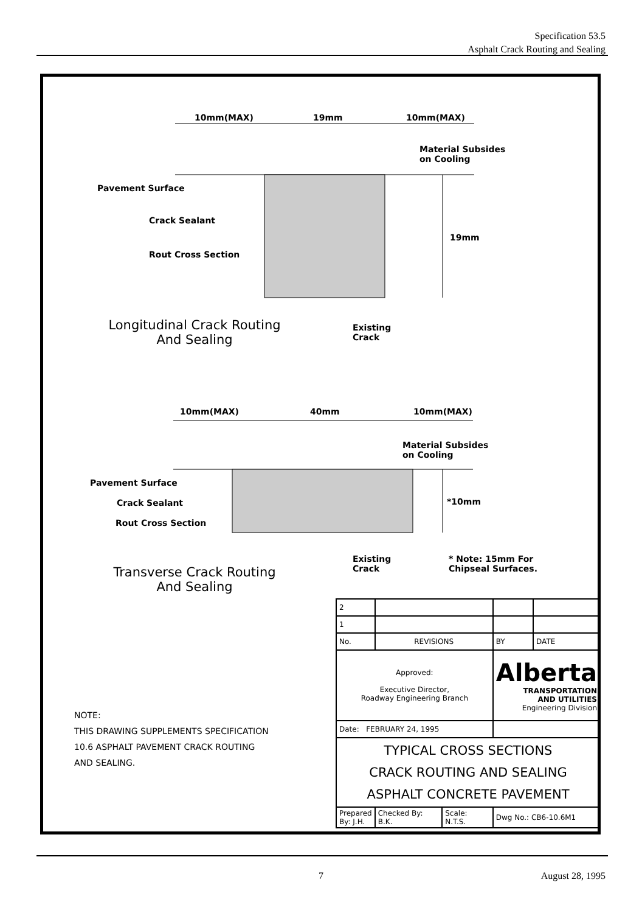Specification 53.5
Asphalt Crack Routing and Sealing
10mm(MAX) 19mm 10mm(MAX)
Material Subsides
on Cooling
Pavement Surface
Crack Sealant
Rout Cross Section
19mm
Existing
Crack
Longitudinal Crack Routing
And Sealing
10mm(MAX) 40mm 10mm(MAX)
Material Subsides
on Cooling
Pavement Surface
Crack Sealant
Rout Cross Section
*10mm
Existing
Crack
* Note: 15mm For
Chipseal Surfaces.
Transverse Crack Routing
And Sealing
NOTE:
THIS DRAWING SUPPLEMENTS SPECIFICATION
10.6 ASPHALT PAVEMENT CRACK ROUTING
AND SEALING.
| 2 | | | | | |
| 1 | | | | | |
| No. | REVISIONS | | | BY | DATE |
| Approved: Executive Director, Roadway Engineering Branch | | | Alberta TRANSPORTATION AND UTILITIES Engineering Division | | |
| Date: FEBRUARY 24, 1995 | | | | | |
| TYPICAL CROSS SECTIONS CRACK ROUTING AND SEALING ASPHALT CONCRETE PAVEMENT | | | | | |
| Prepared By: J.H. | Checked By: B.K. | Scale: N.T.S. | Dwg No.: CB6-10.6M1 | | |
7 August 28, 1995